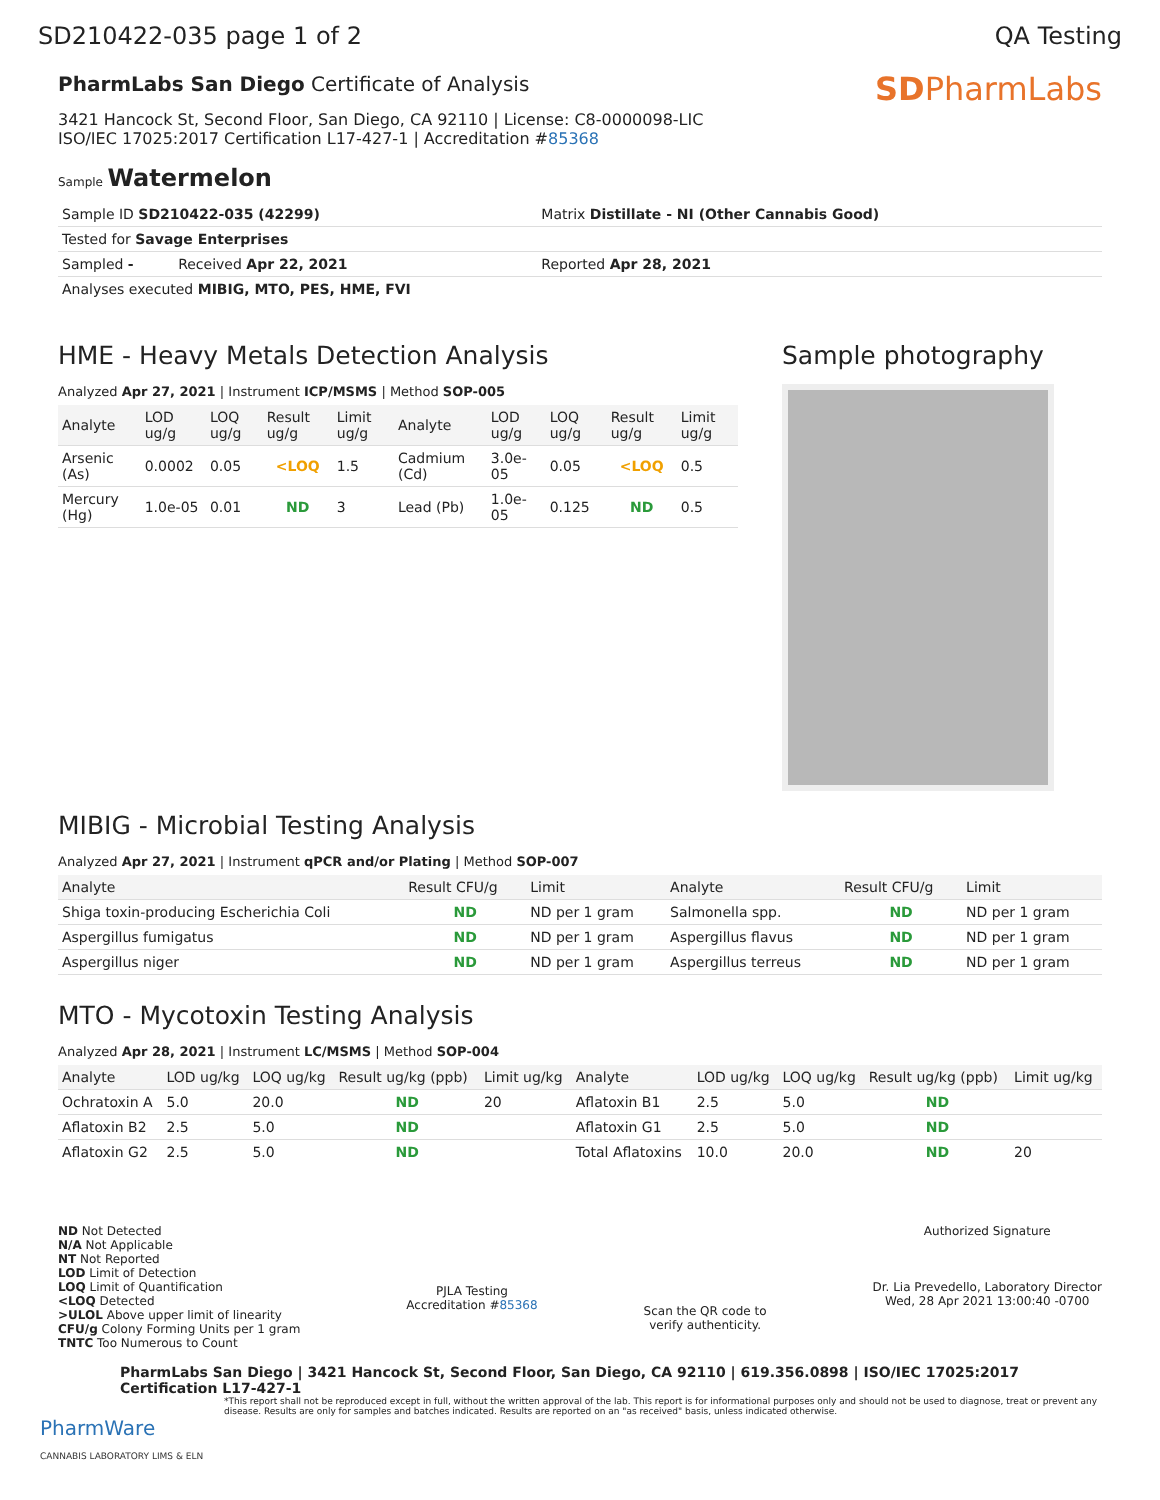SD210422-035 page 1 of 2 QA Testing
PharmLabs San Diego Certificate of Analysis
3421 Hancock St, Second Floor, San Diego, CA 92110 | License: C8-0000098-LIC
ISO/IEC 17025:2017 Certification L17-427-1 | Accreditation #85368
Sample Watermelon
SDPharmLabs
| Sample ID SD210422-035 (42299) | Matrix Distillate - NI (Other Cannabis Good) |
| Tested for Savage Enterprises | |
| Sampled - Received Apr 22, 2021 | Reported Apr 28, 2021 |
| Analyses executed MIBIG, MTO, PES, HME, FVI | |
HME - Heavy Metals Detection Analysis
Analyzed Apr 27, 2021 | Instrument ICP/MSMS | Method SOP-005
| Analyte | LOD ug/g | LOQ ug/g | Result ug/g | Limit ug/g | Analyte | LOD ug/g | LOQ ug/g | Result ug/g | Limit ug/g |
| --- | --- | --- | --- | --- | --- | --- | --- | --- | --- |
| Arsenic (As) | 0.0002 | 0.05 | <LOQ | 1.5 | Cadmium (Cd) | 3.0e-05 | 0.05 | <LOQ | 0.5 |
| Mercury (Hg) | 1.0e-05 | 0.01 | ND | 3 | Lead (Pb) | 1.0e-05 | 0.125 | ND | 0.5 |
Sample photography
MIBIG - Microbial Testing Analysis
Analyzed Apr 27, 2021 | Instrument qPCR and/or Plating | Method SOP-007
| Analyte | Result CFU/g | Limit | Analyte | Result CFU/g | Limit |
| --- | --- | --- | --- | --- | --- |
| Shiga toxin-producing Escherichia Coli | ND | ND per 1 gram | Salmonella spp. | ND | ND per 1 gram |
| Aspergillus fumigatus | ND | ND per 1 gram | Aspergillus flavus | ND | ND per 1 gram |
| Aspergillus niger | ND | ND per 1 gram | Aspergillus terreus | ND | ND per 1 gram |
MTO - Mycotoxin Testing Analysis
Analyzed Apr 28, 2021 | Instrument LC/MSMS | Method SOP-004
| Analyte | LOD ug/kg | LOQ ug/kg | Result ug/kg (ppb) | Limit ug/kg | Analyte | LOD ug/kg | LOQ ug/kg | Result ug/kg (ppb) | Limit ug/kg |
| --- | --- | --- | --- | --- | --- | --- | --- | --- | --- |
| Ochratoxin A | 5.0 | 20.0 | ND | 20 | Aflatoxin B1 | 2.5 | 5.0 | ND | |
| Aflatoxin B2 | 2.5 | 5.0 | ND | | Aflatoxin G1 | 2.5 | 5.0 | ND | |
| Aflatoxin G2 | 2.5 | 5.0 | ND | | Total Aflatoxins | 10.0 | 20.0 | ND | 20 |
ND Not Detected
N/A Not Applicable
NT Not Reported
LOD Limit of Detection
LOQ Limit of Quantification
<LOQ Detected
>ULOL Above upper limit of linearity
CFU/g Colony Forming Units per 1 gram
TNTC Too Numerous to Count
PJLA Testing
Accreditation #85368
Scan the QR code to
verify authenticity.
Authorized Signature
Dr. Lia Prevedello, Laboratory Director
Wed, 28 Apr 2021 13:00:40 -0700
PharmLabs San Diego | 3421 Hancock St, Second Floor, San Diego, CA 92110 | 619.356.0898 | ISO/IEC 17025:2017 Certification L17-427-1
*This report shall not be reproduced except in full, without the written approval of the lab. This report is for informational purposes only and should not be used to diagnose, treat or prevent any disease. Results are only for samples and batches indicated. Results are reported on an "as received" basis, unless indicated otherwise.
PharmWare
CANNABIS LABORATORY LIMS & ELN